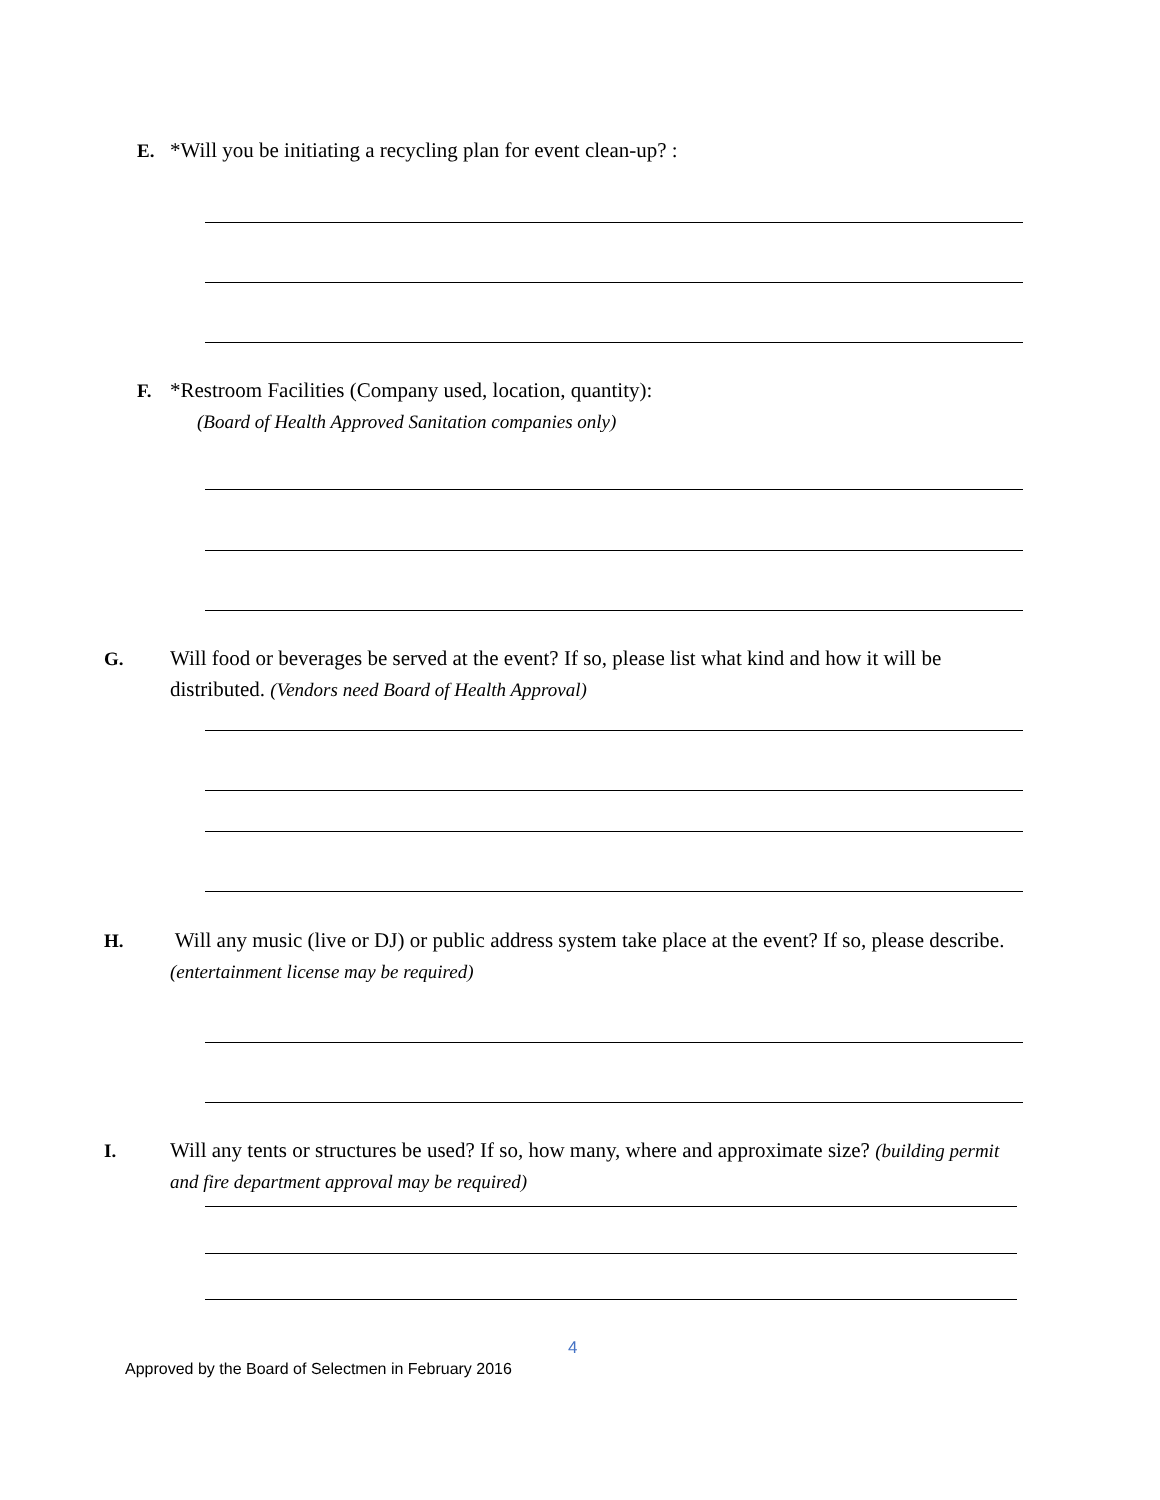E. *Will you be initiating a recycling plan for event clean-up? :
F. *Restroom Facilities (Company used, location, quantity):
(Board of Health Approved Sanitation companies only)
G. Will food or beverages be served at the event? If so, please list what kind and how it will be distributed. (Vendors need Board of Health Approval)
H. Will any music (live or DJ) or public address system take place at the event? If so, please describe. (entertainment license may be required)
I. Will any tents or structures be used? If so, how many, where and approximate size? (building permit and fire department approval may be required)
4
Approved by the Board of Selectmen in February 2016